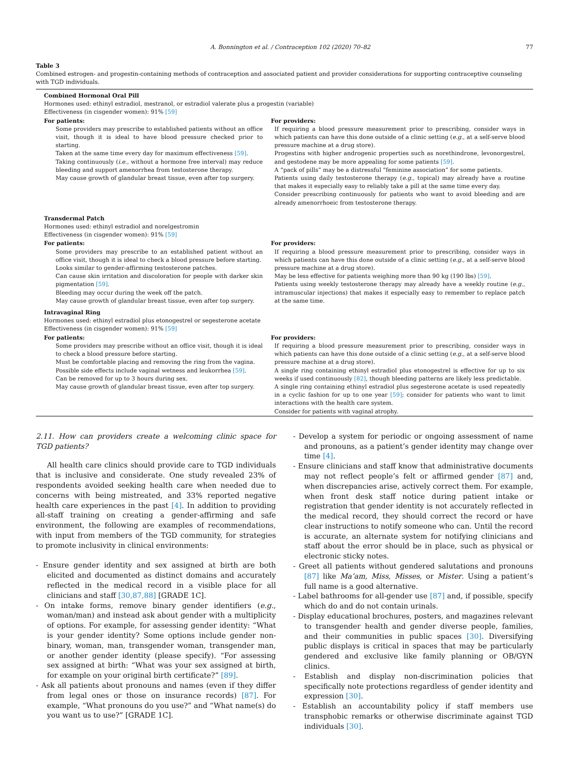A. Bonnington et al. / Contraception 102 (2020) 70–82 77
Table 3
Combined estrogen- and progestin-containing methods of contraception and associated patient and provider considerations for supporting contraceptive counseling with TGD individuals.
| Combined Hormonal Oral Pill Hormones used: ethinyl estradiol, mestranol, or estradiol valerate plus a progestin (variable) Effectiveness (in cisgender women): 91% [59] | |
| For patients: | For providers: |
| Some providers may prescribe to established patients without an office visit, though it is ideal to have blood pressure checked prior to starting. Taken at the same time every day for maximum effectiveness [59] . Taking continuously ( i.e. , without a hormone free interval) may reduce bleeding and support amenorrhea from testosterone therapy. May cause growth of glandular breast tissue, even after top surgery. | If requiring a blood pressure measurement prior to prescribing, consider ways in which patients can have this done outside of a clinic setting ( e.g. , at a self-serve blood pressure machine at a drug store). Progestins with higher androgenic properties such as norethindrone, levonorgestrel, and gestodene may be more appealing for some patients [59] . A “pack of pills” may be a distressful “feminine association” for some patients. Patients using daily testosterone therapy ( e.g. , topical) may already have a routine that makes it especially easy to reliably take a pill at the same time every day. Consider prescribing continuously for patients who want to avoid bleeding and are already amenorrhoeic from testosterone therapy. |
| Transdermal Patch Hormones used: ethinyl estradiol and norelgestromin Effectiveness (in cisgender women): 91% [59] | |
| For patients: | For providers: |
| Some providers may prescribe to an established patient without an office visit, though it is ideal to check a blood pressure before starting. Looks similar to gender-affirming testosterone patches. Can cause skin irritation and discoloration for people with darker skin pigmentation [59] . Bleeding may occur during the week off the patch. May cause growth of glandular breast tissue, even after top surgery. | If requiring a blood pressure measurement prior to prescribing, consider ways in which patients can have this done outside of a clinic setting ( e.g. , at a self-serve blood pressure machine at a drug store). May be less effective for patients weighing more than 90 kg (190 lbs) [59] . Patients using weekly testosterone therapy may already have a weekly routine ( e.g. , intramuscular injections) that makes it especially easy to remember to replace patch at the same time. |
| Intravaginal Ring Hormones used: ethinyl estradiol plus etonogestrel or segesterone acetate Effectiveness (in cisgender women): 91% [59] | |
| For patients: | For providers: |
| Some providers may prescribe without an office visit, though it is ideal to check a blood pressure before starting. Must be comfortable placing and removing the ring from the vagina. Possible side effects include vaginal wetness and leukorrhea [59] . Can be removed for up to 3 hours during sex. May cause growth of glandular breast tissue, even after top surgery. | If requiring a blood pressure measurement prior to prescribing, consider ways in which patients can have this done outside of a clinic setting ( e.g. , at a self-serve blood pressure machine at a drug store). A single ring containing ethinyl estradiol plus etonogestrel is effective for up to six weeks if used continuously [82] , though bleeding patterns are likely less predictable. A single ring containing ethinyl estradiol plus segesterone acetate is used repeatedly in a cyclic fashion for up to one year [59] ; consider for patients who want to limit interactions with the health care system. Consider for patients with vaginal atrophy. |
2.11. How can providers create a welcoming clinic space for TGD patients?
All health care clinics should provide care to TGD individuals that is inclusive and considerate. One study revealed 23% of respondents avoided seeking health care when needed due to concerns with being mistreated, and 33% reported negative health care experiences in the past [4]. In addition to providing all-staff training on creating a gender-affirming and safe environment, the following are examples of recommendations, with input from members of the TGD community, for strategies to promote inclusivity in clinical environments:
- Ensure gender identity and sex assigned at birth are both elicited and documented as distinct domains and accurately reflected in the medical record in a visible place for all clinicians and staff [30,87,88] [GRADE 1C].
- On intake forms, remove binary gender identifiers (e.g., woman/man) and instead ask about gender with a multiplicity of options. For example, for assessing gender identity: “What is your gender identity? Some options include gender non-binary, woman, man, transgender woman, transgender man, or another gender identity (please specify). “For assessing sex assigned at birth: “What was your sex assigned at birth, for example on your original birth certificate?” [89].
- Ask all patients about pronouns and names (even if they differ from legal ones or those on insurance records) [87]. For example, “What pronouns do you use?” and “What name(s) do you want us to use?” [GRADE 1C].
- Develop a system for periodic or ongoing assessment of name and pronouns, as a patient’s gender identity may change over time [4].
- Ensure clinicians and staff know that administrative documents may not reflect people’s felt or affirmed gender [87] and, when discrepancies arise, actively correct them. For example, when front desk staff notice during patient intake or registration that gender identity is not accurately reflected in the medical record, they should correct the record or have clear instructions to notify someone who can. Until the record is accurate, an alternate system for notifying clinicians and staff about the error should be in place, such as physical or electronic sticky notes.
- Greet all patients without gendered salutations and pronouns [87] like Ma’am, Miss, Misses, or Mister. Using a patient’s full name is a good alternative.
- Label bathrooms for all-gender use [87] and, if possible, specify which do and do not contain urinals.
- Display educational brochures, posters, and magazines relevant to transgender health and gender diverse people, families, and their communities in public spaces [30]. Diversifying public displays is critical in spaces that may be particularly gendered and exclusive like family planning or OB/GYN clinics.
- Establish and display non-discrimination policies that specifically note protections regardless of gender identity and expression [30].
- Establish an accountability policy if staff members use transphobic remarks or otherwise discriminate against TGD individuals [30].